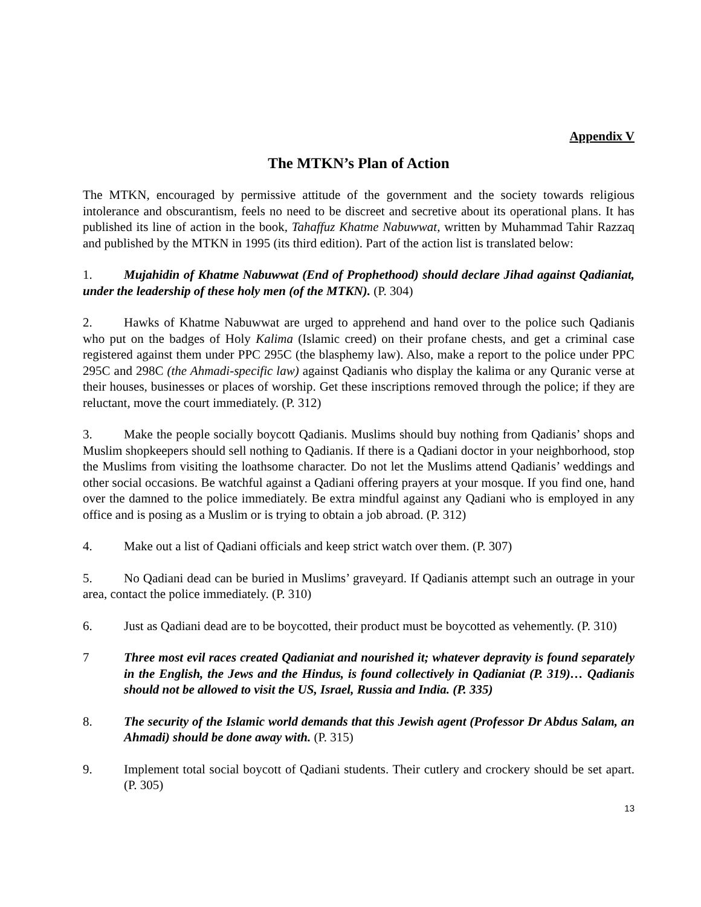Appendix V
The MTKN’s Plan of Action
The MTKN, encouraged by permissive attitude of the government and the society towards religious intolerance and obscurantism, feels no need to be discreet and secretive about its operational plans. It has published its line of action in the book, Tahaffuz Khatme Nabuwwat, written by Muhammad Tahir Razzaq and published by the MTKN in 1995 (its third edition). Part of the action list is translated below:
1. Mujahidin of Khatme Nabuwwat (End of Prophethood) should declare Jihad against Qadianiat, under the leadership of these holy men (of the MTKN). (P. 304)
2. Hawks of Khatme Nabuwwat are urged to apprehend and hand over to the police such Qadianis who put on the badges of Holy Kalima (Islamic creed) on their profane chests, and get a criminal case registered against them under PPC 295C (the blasphemy law). Also, make a report to the police under PPC 295C and 298C (the Ahmadi-specific law) against Qadianis who display the kalima or any Quranic verse at their houses, businesses or places of worship. Get these inscriptions removed through the police; if they are reluctant, move the court immediately. (P. 312)
3. Make the people socially boycott Qadianis. Muslims should buy nothing from Qadianis’ shops and Muslim shopkeepers should sell nothing to Qadianis. If there is a Qadiani doctor in your neighborhood, stop the Muslims from visiting the loathsome character. Do not let the Muslims attend Qadianis’ weddings and other social occasions. Be watchful against a Qadiani offering prayers at your mosque. If you find one, hand over the damned to the police immediately. Be extra mindful against any Qadiani who is employed in any office and is posing as a Muslim or is trying to obtain a job abroad. (P. 312)
4. Make out a list of Qadiani officials and keep strict watch over them. (P. 307)
5. No Qadiani dead can be buried in Muslims’ graveyard. If Qadianis attempt such an outrage in your area, contact the police immediately. (P. 310)
6. Just as Qadiani dead are to be boycotted, their product must be boycotted as vehemently. (P. 310)
7 Three most evil races created Qadianiat and nourished it; whatever depravity is found separately in the English, the Jews and the Hindus, is found collectively in Qadianiat (P. 319)… Qadianis should not be allowed to visit the US, Israel, Russia and India. (P. 335)
8. The security of the Islamic world demands that this Jewish agent (Professor Dr Abdus Salam, an Ahmadi) should be done away with. (P. 315)
9. Implement total social boycott of Qadiani students. Their cutlery and crockery should be set apart. (P. 305)
13